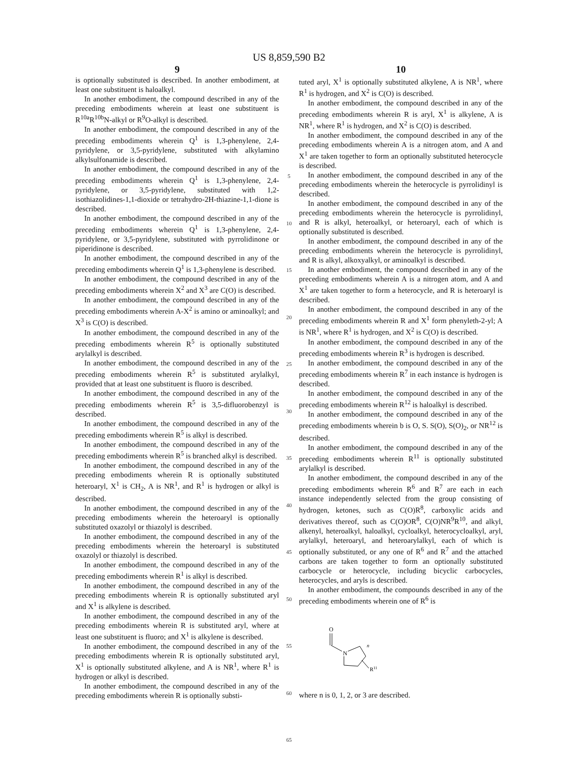US 8,859,590 B2
9
is optionally substituted is described. In another embodiment, at least one substituent is haloalkyl.
In another embodiment, the compound described in any of the preceding embodiments wherein at least one substituent is R<sup>10a</sup>R<sup>10b</sup>N-alkyl or R<sup>9</sup>O-alkyl is described.
In another embodiment, the compound described in any of the preceding embodiments wherein Q<sup>1</sup> is 1,3-phenylene, 2,4-pyridylene, or 3,5-pyridylene, substituted with alkylamino alkylsulfonamide is described.
In another embodiment, the compound described in any of the preceding embodiments wherein Q<sup>1</sup> is 1,3-phenylene, 2,4-pyridylene, or 3,5-pyridylene, substituted with 1,2-isothiazolidines-1,1-dioxide or tetrahydro-2H-thiazine-1,1-dione is described.
In another embodiment, the compound described in any of the preceding embodiments wherein Q<sup>1</sup> is 1,3-phenylene, 2,4-pyridylene, or 3,5-pyridylene, substituted with pyrrolidinone or piperidinone is described.
In another embodiment, the compound described in any of the preceding embodiments wherein Q<sup>1</sup> is 1,3-phenylene is described.
In another embodiment, the compound described in any of the preceding embodiments wherein X<sup>2</sup> and X<sup>3</sup> are C(O) is described.
In another embodiment, the compound described in any of the preceding embodiments wherein A-X<sup>2</sup> is amino or aminoalkyl; and X<sup>3</sup> is C(O) is described.
In another embodiment, the compound described in any of the preceding embodiments wherein R<sup>5</sup> is optionally substituted arylalkyl is described.
In another embodiment, the compound described in any of the preceding embodiments wherein R<sup>5</sup> is substituted arylalkyl, provided that at least one substituent is fluoro is described.
In another embodiment, the compound described in any of the preceding embodiments wherein R<sup>5</sup> is 3,5-difluorobenzyl is described.
In another embodiment, the compound described in any of the preceding embodiments wherein R<sup>5</sup> is alkyl is described.
In another embodiment, the compound described in any of the preceding embodiments wherein R<sup>5</sup> is branched alkyl is described.
In another embodiment, the compound described in any of the preceding embodiments wherein R is optionally substituted heteroaryl, X<sup>1</sup> is CH<sub>2</sub>, A is NR<sup>1</sup>, and R<sup>1</sup> is hydrogen or alkyl is described.
In another embodiment, the compound described in any of the preceding embodiments wherein the heteroaryl is optionally substituted oxazolyl or thiazolyl is described.
In another embodiment, the compound described in any of the preceding embodiments wherein the heteroaryl is substituted oxazolyl or thiazolyl is described.
In another embodiment, the compound described in any of the preceding embodiments wherein R<sup>1</sup> is alkyl is described.
In another embodiment, the compound described in any of the preceding embodiments wherein R is optionally substituted aryl and X<sup>1</sup> is alkylene is described.
In another embodiment, the compound described in any of the preceding embodiments wherein R is substituted aryl, where at least one substituent is fluoro; and X<sup>1</sup> is alkylene is described.
In another embodiment, the compound described in any of the preceding embodiments wherein R is optionally substituted aryl, X<sup>1</sup> is optionally substituted alkylene, and A is NR<sup>1</sup>, where R<sup>1</sup> is hydrogen or alkyl is described.
In another embodiment, the compound described in any of the preceding embodiments wherein R is optionally substi-
5
10
15
20
25
30
35
40
45
50
55
60
65
10
tuted aryl, X<sup>1</sup> is optionally substituted alkylene, A is NR<sup>1</sup>, where R<sup>1</sup> is hydrogen, and X<sup>2</sup> is C(O) is described.
In another embodiment, the compound described in any of the preceding embodiments wherein R is aryl, X<sup>1</sup> is alkylene, A is NR<sup>1</sup>, where R<sup>1</sup> is hydrogen, and X<sup>2</sup> is C(O) is described.
In another embodiment, the compound described in any of the preceding embodiments wherein A is a nitrogen atom, and A and X<sup>1</sup> are taken together to form an optionally substituted heterocycle is described.
In another embodiment, the compound described in any of the preceding embodiments wherein the heterocycle is pyrrolidinyl is described.
In another embodiment, the compound described in any of the preceding embodiments wherein the heterocycle is pyrrolidinyl, and R is alkyl, heteroalkyl, or heteroaryl, each of which is optionally substituted is described.
In another embodiment, the compound described in any of the preceding embodiments wherein the heterocycle is pyrrolidinyl, and R is alkyl, alkoxyalkyl, or aminoalkyl is described.
In another embodiment, the compound described in any of the preceding embodiments wherein A is a nitrogen atom, and A and X<sup>1</sup> are taken together to form a heterocycle, and R is heteroaryl is described.
In another embodiment, the compound described in any of the preceding embodiments wherein R and X<sup>1</sup> form phenyleth-2-yl; A is NR<sup>1</sup>, where R<sup>1</sup> is hydrogen, and X<sup>2</sup> is C(O) is described.
In another embodiment, the compound described in any of the preceding embodiments wherein R<sup>3</sup> is hydrogen is described.
In another embodiment, the compound described in any of the preceding embodiments wherein R<sup>7</sup> in each instance is hydrogen is described.
In another embodiment, the compound described in any of the preceding embodiments wherein R<sup>12</sup> is haloalkyl is described.
In another embodiment, the compound described in any of the preceding embodiments wherein b is O, S. S(O), S(O)<sub>2</sub>, or NR<sup>12</sup> is described.
In another embodiment, the compound described in any of the preceding embodiments wherein R<sup>11</sup> is optionally substituted arylalkyl is described.
In another embodiment, the compound described in any of the preceding embodiments wherein R<sup>6</sup> and R<sup>7</sup> are each in each instance independently selected from the group consisting of hydrogen, ketones, such as C(O)R<sup>8</sup>, carboxylic acids and derivatives thereof, such as C(O)OR<sup>8</sup>, C(O)NR<sup>9</sup>R<sup>10</sup>, and alkyl, alkenyl, heteroalkyl, haloalkyl, cycloalkyl, heterocycloalkyl, aryl, arylalkyl, heteroaryl, and heteroarylalkyl, each of which is optionally substituted, or any one of R<sup>6</sup> and R<sup>7</sup> and the attached carbons are taken together to form an optionally substituted carbocycle or heterocycle, including bicyclic carbocycles, heterocycles, and aryls is described.
In another embodiment, the compounds described in any of the preceding embodiments wherein one of R<sup>6</sup> is
O
N
n
R11
where n is 0, 1, 2, or 3 are described.